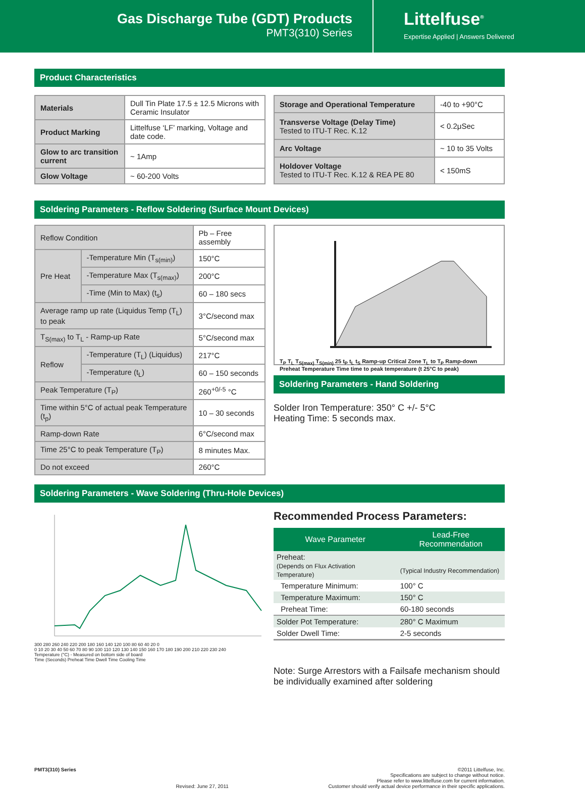Gas Discharge Tube (GDT) Products
PMT3(310) Series
Littelfuse<sup>®</sup>
Expertise Applied | Answers Delivered
Product Characteristics
| Materials | Dull Tin Plate 17.5 ± 12.5 Microns with Ceramic Insulator |
| Product Marking | Littelfuse ‘LF’ marking, Voltage and date code. |
| Glow to arc transition current | ~ 1Amp |
| Glow Voltage | ~ 60-200 Volts |
| Storage and Operational Temperature | -40 to +90°C |
| Transverse Voltage (Delay Time) Tested to ITU-T Rec. K.12 | < 0.2μSec |
| Arc Voltage | ~ 10 to 35 Volts |
| Holdover Voltage Tested to ITU-T Rec. K.12 & REA PE 80 | < 150mS |
Soldering Parameters - Reflow Soldering (Surface Mount Devices)
| Reflow Condition | | Pb – Free assembly |
| Pre Heat | -Temperature Min (T<sub>s(min)</sub>) | 150°C |
| | -Temperature Max (T<sub>s(max)</sub>) | 200°C |
| | -Time (Min to Max) (t<sub>s</sub>) | 60 – 180 secs |
| Average ramp up rate (Liquidus Temp (T<sub>L</sub>) to peak | | 3°C/second max |
| T<sub>S(max)</sub> to T<sub>L</sub> - Ramp-up Rate | | 5°C/second max |
| Reflow | -Temperature (T<sub>L</sub>) (Liquidus) | 217°C |
| | -Temperature (t<sub>L</sub>) | 60 – 150 seconds |
| Peak Temperature (T<sub>P</sub>) | | 260<sup>+0/-5</sup> °C |
| Time within 5°C of actual peak Temperature (t<sub>p</sub>) | | 10 – 30 seconds |
| Ramp-down Rate | | 6°C/second max |
| Time 25°C to peak Temperature (T<sub>P</sub>) | | 8 minutes Max. |
| Do not exceed | | 260°C |
T<sub>P</sub> T<sub>L</sub> T<sub>S(max)</sub> T<sub>S(min)</sub> 25 t<sub>P</sub> t<sub>L</sub> t<sub>S</sub> Ramp-up Critical Zone T<sub>L</sub> to T<sub>P</sub> Ramp-down Preheat Temperature Time time to peak temperature (t 25°C to peak)
Soldering Parameters - Hand Soldering
Solder Iron Temperature: 350° C +/- 5°C
Heating Time: 5 seconds max.
Soldering Parameters - Wave Soldering (Thru-Hole Devices)
300 280 260 240 220 200 180 160 140 120 100 80 60 40 20 0
0 10 20 30 40 50 60 70 80 90 100 110 120 130 140 150 160 170 180 190 200 210 220 230 240
Temperature (°C) - Measured on bottom side of board
Time (Seconds) Preheat Time Dwell Time Cooling Time
Recommended Process Parameters:
| Wave Parameter | Lead-Free Recommendation |
| --- | --- |
| Preheat: (Depends on Flux Activation Temperature) | (Typical Industry Recommendation) |
| Temperature Minimum: | 100° C |
| Temperature Maximum: | 150° C |
| Preheat Time: | 60-180 seconds |
| Solder Pot Temperature: | 280° C Maximum |
| Solder Dwell Time: | 2-5 seconds |
Note: Surge Arrestors with a Failsafe mechanism should be individually examined after soldering
PMT3(310) Series Revised: June 27, 2011 ©2011 Littelfuse, Inc.
Specifications are subject to change without notice.
Please refer to www.littelfuse.com for current information.
Customer should verify actual device performance in their specific applications.